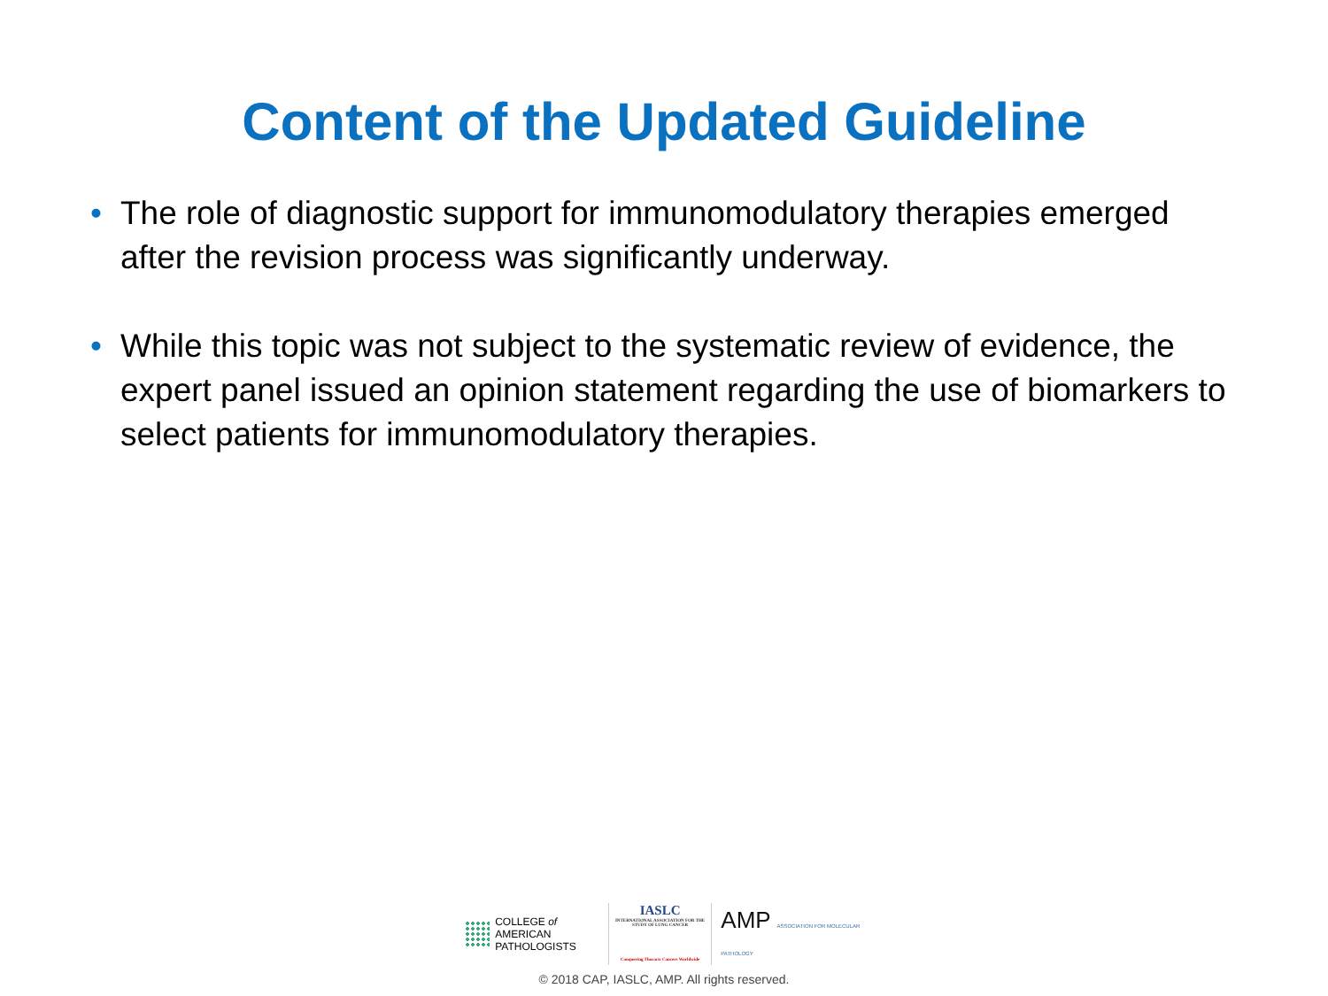Content of the Updated Guideline
• The role of diagnostic support for immunomodulatory therapies emerged after the revision process was significantly underway.
• While this topic was not subject to the systematic review of evidence, the expert panel issued an opinion statement regarding the use of biomarkers to select patients for immunomodulatory therapies.
COLLEGE of AMERICAN
PATHOLOGISTS
IASLC
INTERNATIONAL ASSOCIATION FOR THE STUDY OF LUNG CANCER
Conquering Thoracic Cancers Worldwide
AMP ASSOCIATION FOR MOLECULAR PATHOLOGY
© 2018 CAP, IASLC, AMP. All rights reserved.